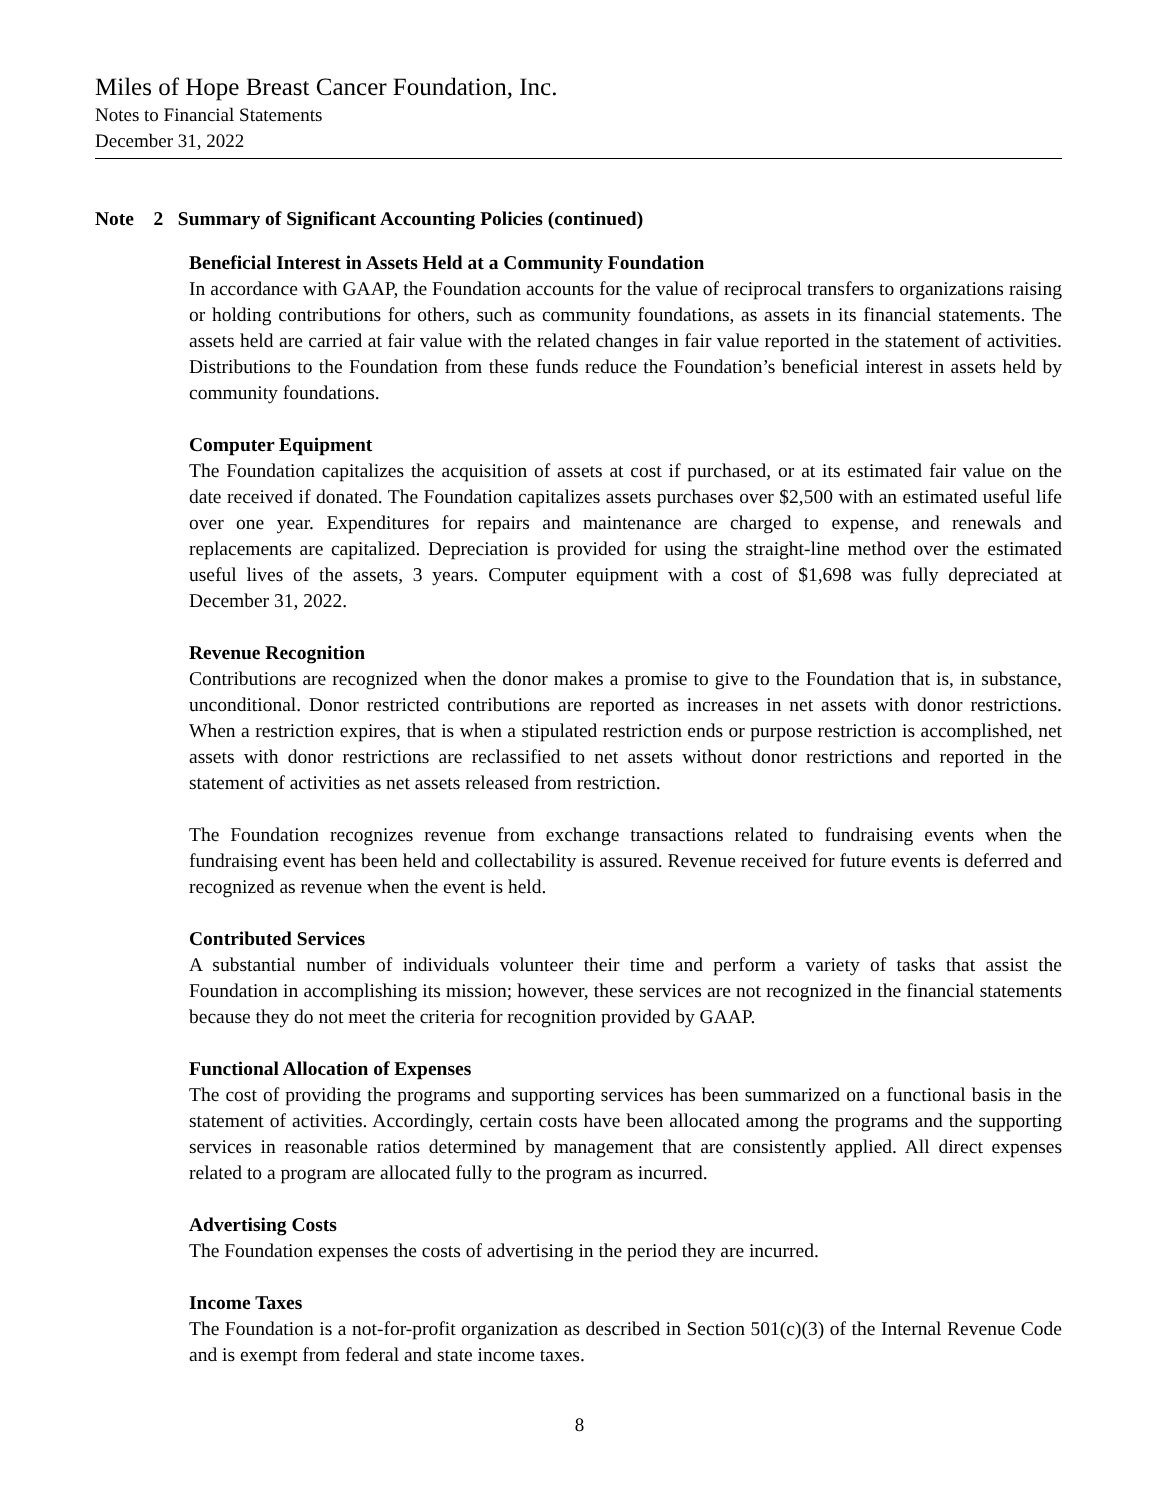Miles of Hope Breast Cancer Foundation, Inc.
Notes to Financial Statements
December 31, 2022
Note 2 Summary of Significant Accounting Policies (continued)
Beneficial Interest in Assets Held at a Community Foundation
In accordance with GAAP, the Foundation accounts for the value of reciprocal transfers to organizations raising or holding contributions for others, such as community foundations, as assets in its financial statements. The assets held are carried at fair value with the related changes in fair value reported in the statement of activities. Distributions to the Foundation from these funds reduce the Foundation’s beneficial interest in assets held by community foundations.
Computer Equipment
The Foundation capitalizes the acquisition of assets at cost if purchased, or at its estimated fair value on the date received if donated. The Foundation capitalizes assets purchases over $2,500 with an estimated useful life over one year. Expenditures for repairs and maintenance are charged to expense, and renewals and replacements are capitalized. Depreciation is provided for using the straight-line method over the estimated useful lives of the assets, 3 years. Computer equipment with a cost of $1,698 was fully depreciated at December 31, 2022.
Revenue Recognition
Contributions are recognized when the donor makes a promise to give to the Foundation that is, in substance, unconditional. Donor restricted contributions are reported as increases in net assets with donor restrictions. When a restriction expires, that is when a stipulated restriction ends or purpose restriction is accomplished, net assets with donor restrictions are reclassified to net assets without donor restrictions and reported in the statement of activities as net assets released from restriction.
The Foundation recognizes revenue from exchange transactions related to fundraising events when the fundraising event has been held and collectability is assured. Revenue received for future events is deferred and recognized as revenue when the event is held.
Contributed Services
A substantial number of individuals volunteer their time and perform a variety of tasks that assist the Foundation in accomplishing its mission; however, these services are not recognized in the financial statements because they do not meet the criteria for recognition provided by GAAP.
Functional Allocation of Expenses
The cost of providing the programs and supporting services has been summarized on a functional basis in the statement of activities. Accordingly, certain costs have been allocated among the programs and the supporting services in reasonable ratios determined by management that are consistently applied. All direct expenses related to a program are allocated fully to the program as incurred.
Advertising Costs
The Foundation expenses the costs of advertising in the period they are incurred.
Income Taxes
The Foundation is a not-for-profit organization as described in Section 501(c)(3) of the Internal Revenue Code and is exempt from federal and state income taxes.
8